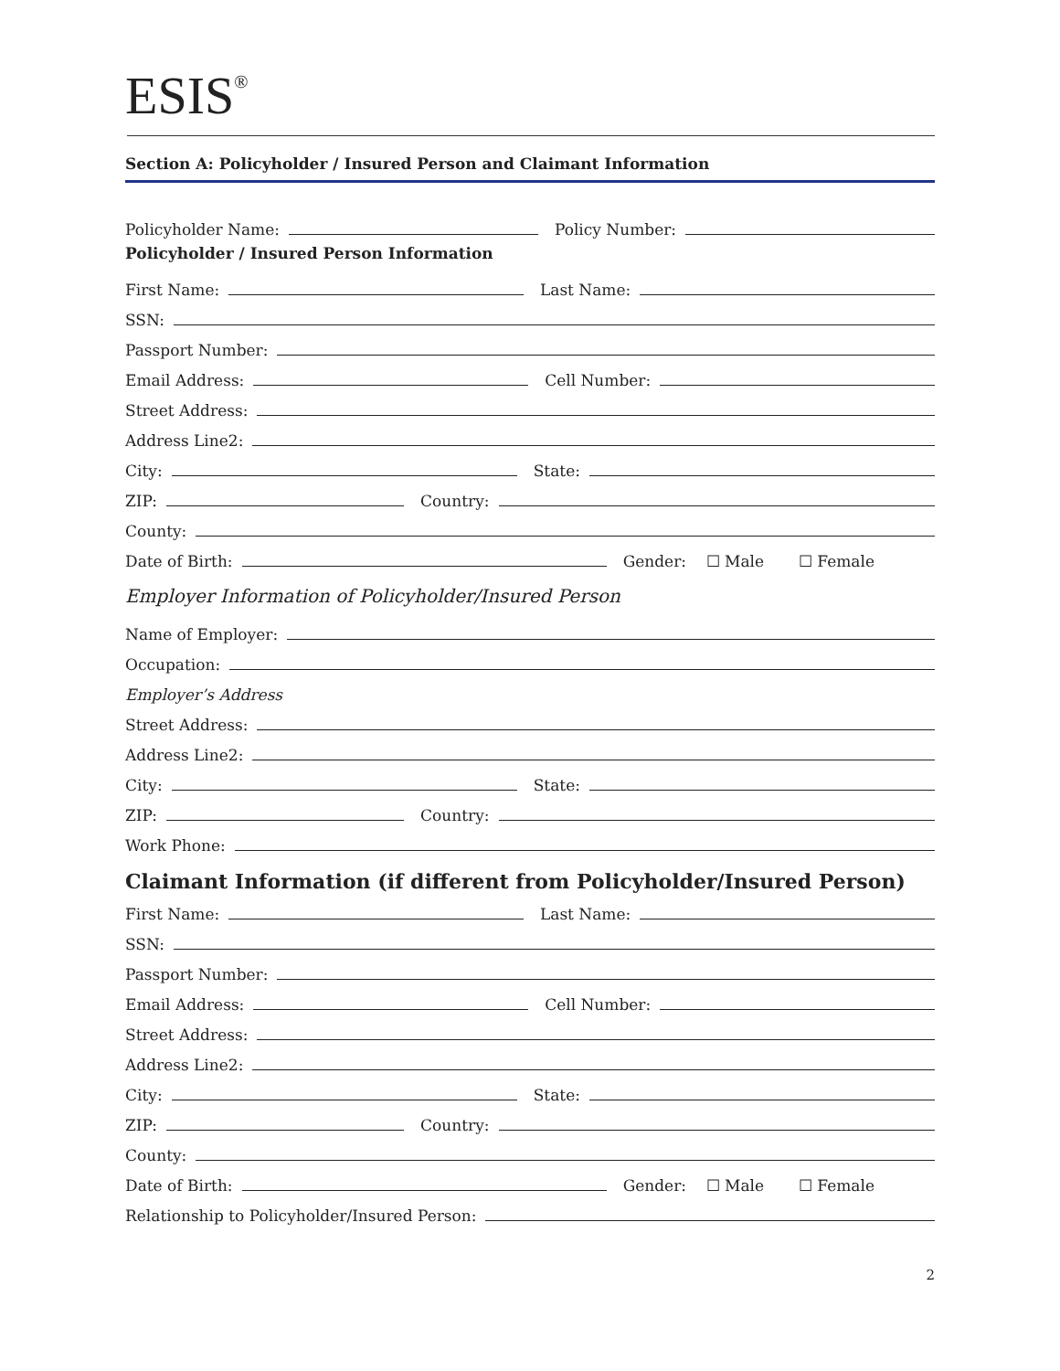ESIS<sup>®</sup>
Section A: Policyholder / Insured Person and Claimant Information
Policyholder Name: Policy Number:
Policyholder / Insured Person Information
First Name: Last Name:
SSN:
Passport Number:
Email Address: Cell Number:
Street Address:
Address Line2:
City: State:
ZIP: Country:
County:
Date of Birth: Gender: ☐ Male ☐ Female
Employer Information of Policyholder/Insured Person
Name of Employer:
Occupation:
Employer’s Address
Street Address:
Address Line2:
City: State:
ZIP: Country:
Work Phone:
Claimant Information (if different from Policyholder/Insured Person)
First Name: Last Name:
SSN:
Passport Number:
Email Address: Cell Number:
Street Address:
Address Line2:
City: State:
ZIP: Country:
County:
Date of Birth: Gender: ☐ Male ☐ Female
Relationship to Policyholder/Insured Person:
2